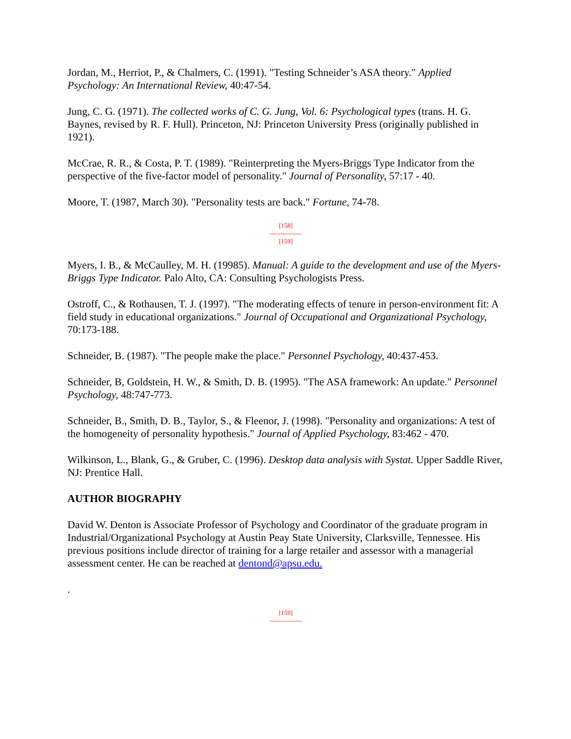Jordan, M., Herriot, P., & Chalmers, C. (1991). "Testing Schneider’s ASA theory." Applied Psychology: An International Review, 40:47-54.
Jung, C. G. (1971). The collected works of C. G. Jung, Vol. 6: Psychological types (trans. H. G. Baynes, revised by R. F. Hull). Princeton, NJ: Princeton University Press (originally published in 1921).
McCrae, R. R., & Costa, P. T. (1989). "Reinterpreting the Myers-Briggs Type Indicator from the perspective of the five-factor model of personality." Journal of Personality, 57:17 - 40.
Moore, T. (1987, March 30). "Personality tests are back." Fortune, 74-78.
[158]
---------------
[159]
Myers, I. B., & McCaulley, M. H. (19985). Manual: A guide to the development and use of the Myers-Briggs Type Indicator. Palo Alto, CA: Consulting Psychologists Press.
Ostroff, C., & Rothausen, T. J. (1997). "The moderating effects of tenure in person-environment fit: A field study in educational organizations." Journal of Occupational and Organizational Psychology, 70:173-188.
Schneider, B. (1987). "The people make the place." Personnel Psychology, 40:437-453.
Schneider, B, Goldstein, H. W., & Smith, D. B. (1995). "The ASA framework: An update." Personnel Psychology, 48:747-773.
Schneider, B., Smith, D. B., Taylor, S., & Fleenor, J. (1998). "Personality and organizations: A test of the homogeneity of personality hypothesis." Journal of Applied Psychology, 83:462 - 470.
Wilkinson, L., Blank, G., & Gruber, C. (1996). Desktop data analysis with Systat. Upper Saddle River, NJ: Prentice Hall.
AUTHOR BIOGRAPHY
David W. Denton is Associate Professor of Psychology and Coordinator of the graduate program in Industrial/Organizational Psychology at Austin Peay State University, Clarksville, Tennessee. His previous positions include director of training for a large retailer and assessor with a managerial assessment center. He can be reached at dentond@apsu.edu.
.
[159]
---------------